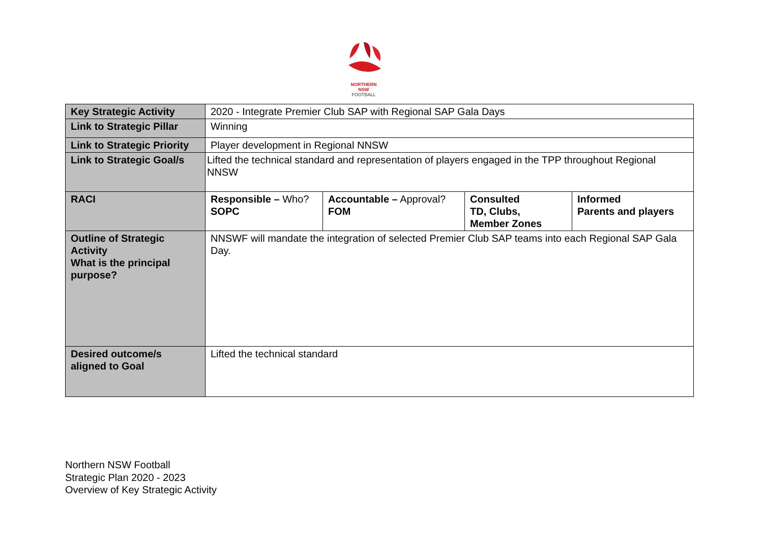NORTHERN
NSW
FOOTBALL
| Key Strategic Activity | 2020 - Integrate Premier Club SAP with Regional SAP Gala Days | | | |
| Link to Strategic Pillar | Winning | | | |
| Link to Strategic Priority | Player development in Regional NNSW | | | |
| Link to Strategic Goal/s | Lifted the technical standard and representation of players engaged in the TPP throughout Regional NNSW | | | |
| RACI | Responsible – Who? SOPC | Accountable – Approval? FOM | Consulted TD, Clubs, Member Zones | Informed Parents and players |
| Outline of Strategic Activity What is the principal purpose? | NNSWF will mandate the integration of selected Premier Club SAP teams into each Regional SAP Gala Day. | | | |
| Desired outcome/s aligned to Goal | Lifted the technical standard | | | |
Northern NSW Football
Strategic Plan 2020 - 2023
Overview of Key Strategic Activity